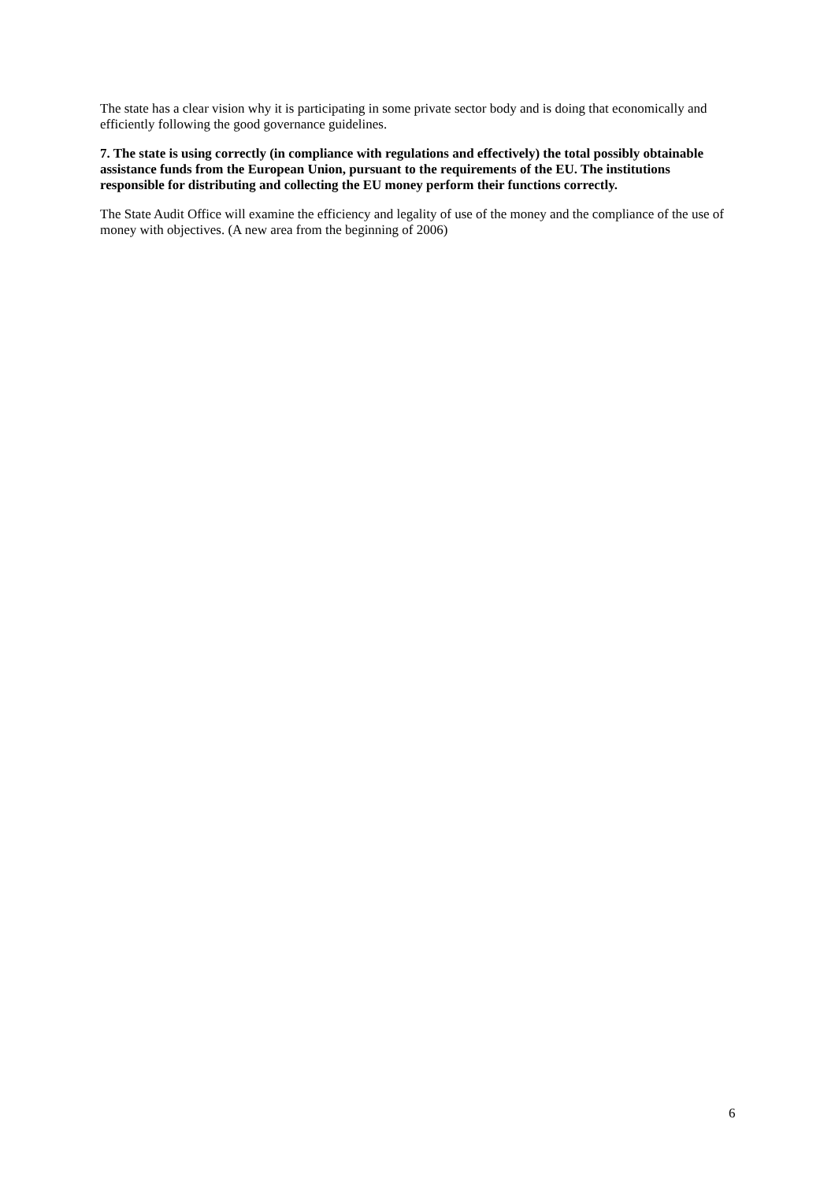The state has a clear vision why it is participating in some private sector body and is doing that economically and efficiently following the good governance guidelines.
7. The state is using correctly (in compliance with regulations and effectively) the total possibly obtainable assistance funds from the European Union, pursuant to the requirements of the EU. The institutions responsible for distributing and collecting the EU money perform their functions correctly.
The State Audit Office will examine the efficiency and legality of use of the money and the compliance of the use of money with objectives. (A new area from the beginning of 2006)
6